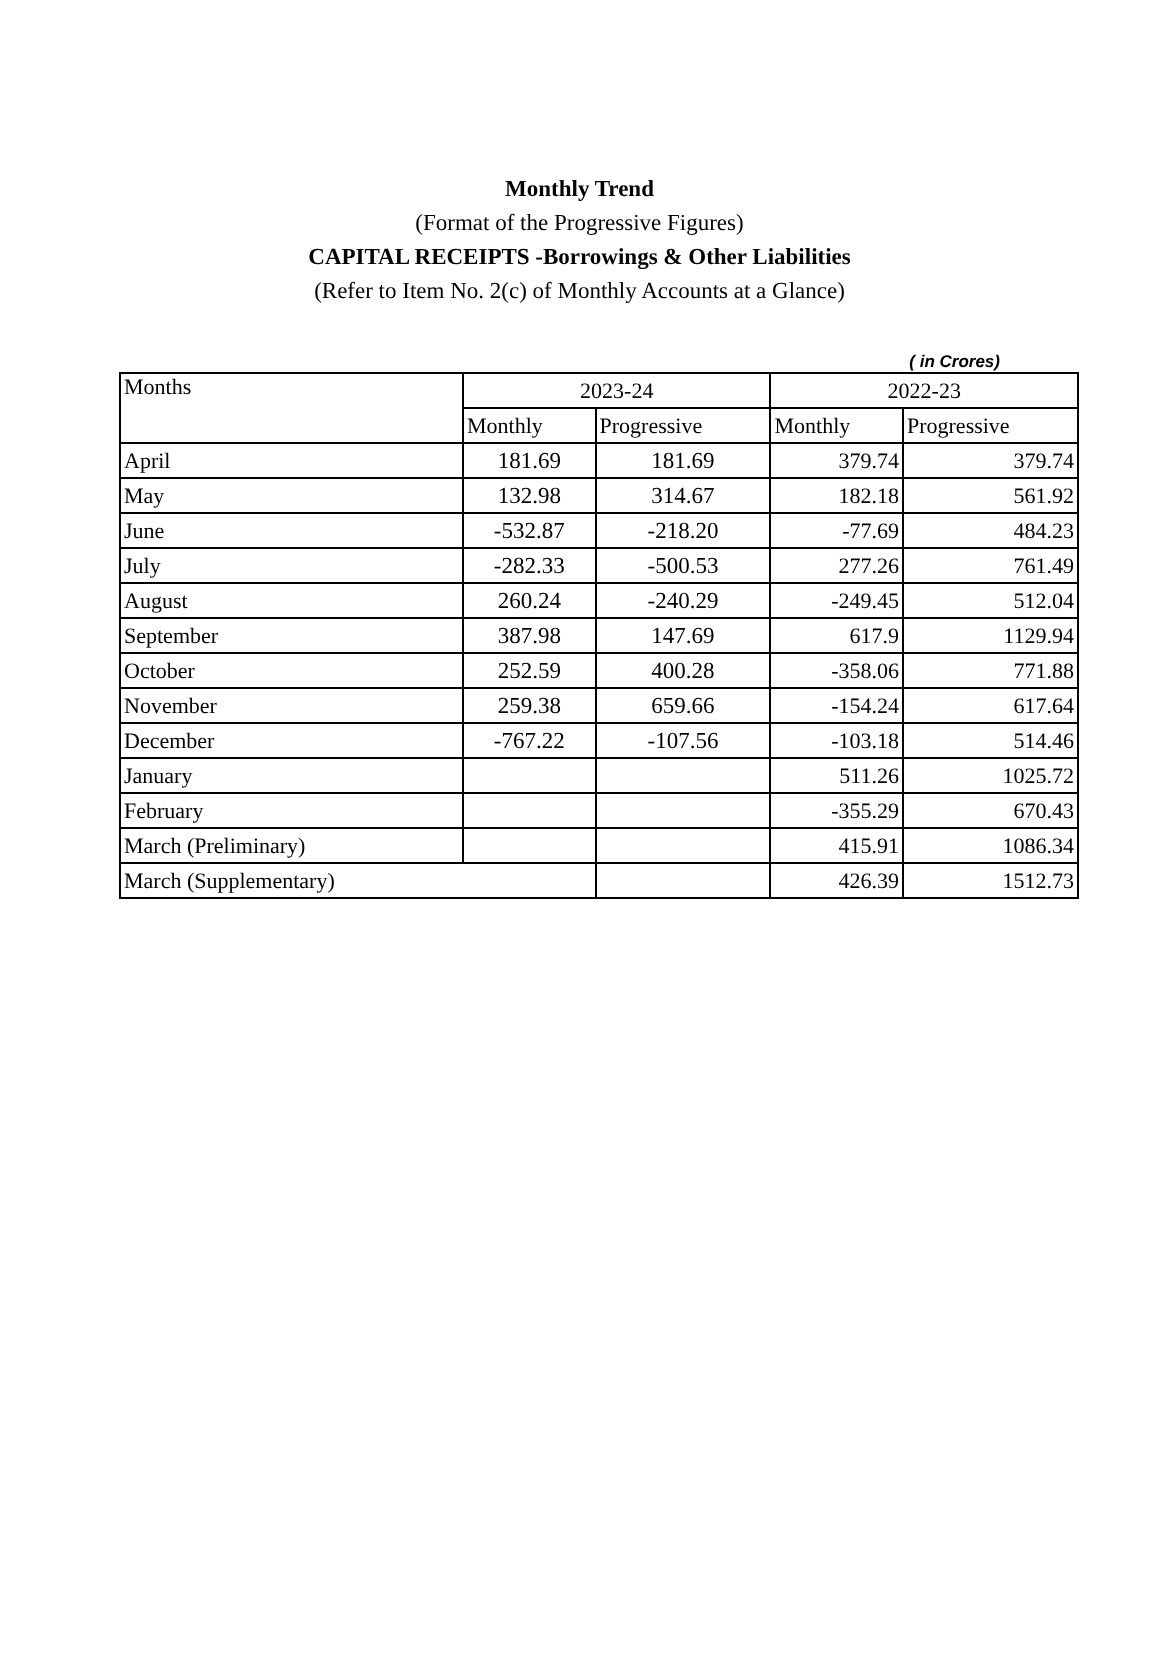Monthly Trend
(Format of the Progressive Figures)
CAPITAL RECEIPTS -Borrowings & Other Liabilities
(Refer to Item No. 2(c) of Monthly Accounts at a Glance)
( in Crores)
| Months | 2023-24 | | 2022-23 | |
| --- | --- | --- | --- | --- |
| | Monthly | Progressive | Monthly | Progressive |
| April | 181.69 | 181.69 | 379.74 | 379.74 |
| May | 132.98 | 314.67 | 182.18 | 561.92 |
| June | -532.87 | -218.20 | -77.69 | 484.23 |
| July | -282.33 | -500.53 | 277.26 | 761.49 |
| August | 260.24 | -240.29 | -249.45 | 512.04 |
| September | 387.98 | 147.69 | 617.9 | 1129.94 |
| October | 252.59 | 400.28 | -358.06 | 771.88 |
| November | 259.38 | 659.66 | -154.24 | 617.64 |
| December | -767.22 | -107.56 | -103.18 | 514.46 |
| January | | | 511.26 | 1025.72 |
| February | | | -355.29 | 670.43 |
| March (Preliminary) | | | 415.91 | 1086.34 |
| March (Supplementary) | | | 426.39 | 1512.73 |